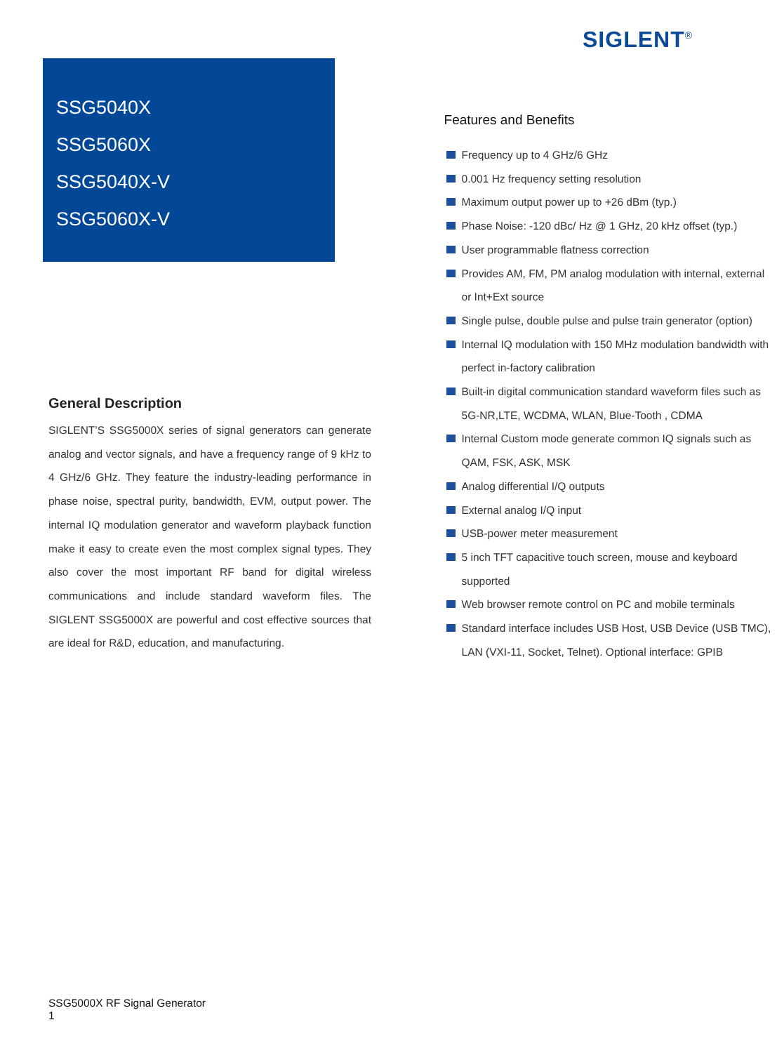SIGLENT<sup>®</sup>
SSG5040X
SSG5060X
SSG5040X-V
SSG5060X-V
General Description
SIGLENT’S SSG5000X series of signal generators can generate analog and vector signals, and have a frequency range of 9 kHz to 4 GHz/6 GHz. They feature the industry-leading performance in phase noise, spectral purity, bandwidth, EVM, output power. The internal IQ modulation generator and waveform playback function make it easy to create even the most complex signal types. They also cover the most important RF band for digital wireless communications and include standard waveform files. The SIGLENT SSG5000X are powerful and cost effective sources that are ideal for R&D, education, and manufacturing.
Features and Benefits
Frequency up to 4 GHz/6 GHz
0.001 Hz frequency setting resolution
Maximum output power up to +26 dBm (typ.)
Phase Noise: -120 dBc/ Hz @ 1 GHz, 20 kHz offset (typ.)
User programmable flatness correction
Provides AM, FM, PM analog modulation with internal, external or Int+Ext source
Single pulse, double pulse and pulse train generator (option)
Internal IQ modulation with 150 MHz modulation bandwidth with perfect in-factory calibration
Built-in digital communication standard waveform files such as 5G-NR,LTE, WCDMA, WLAN, Blue-Tooth , CDMA
Internal Custom mode generate common IQ signals such as QAM, FSK, ASK, MSK
Analog differential I/Q outputs
External analog I/Q input
USB-power meter measurement
5 inch TFT capacitive touch screen, mouse and keyboard supported
Web browser remote control on PC and mobile terminals
Standard interface includes USB Host, USB Device (USB TMC), LAN (VXI-11, Socket, Telnet). Optional interface: GPIB
SSG5000X RF Signal Generator
1